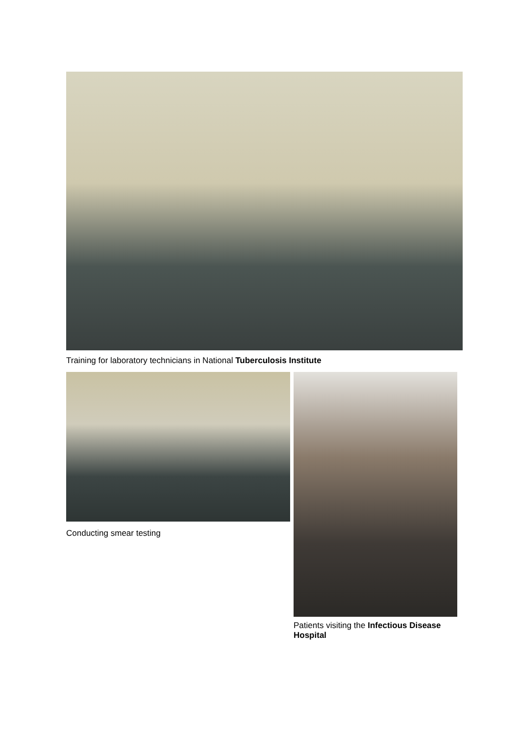Training for laboratory technicians in National Tuberculosis Institute
Conducting smear testing
Patients visiting the Infectious Disease Hospital